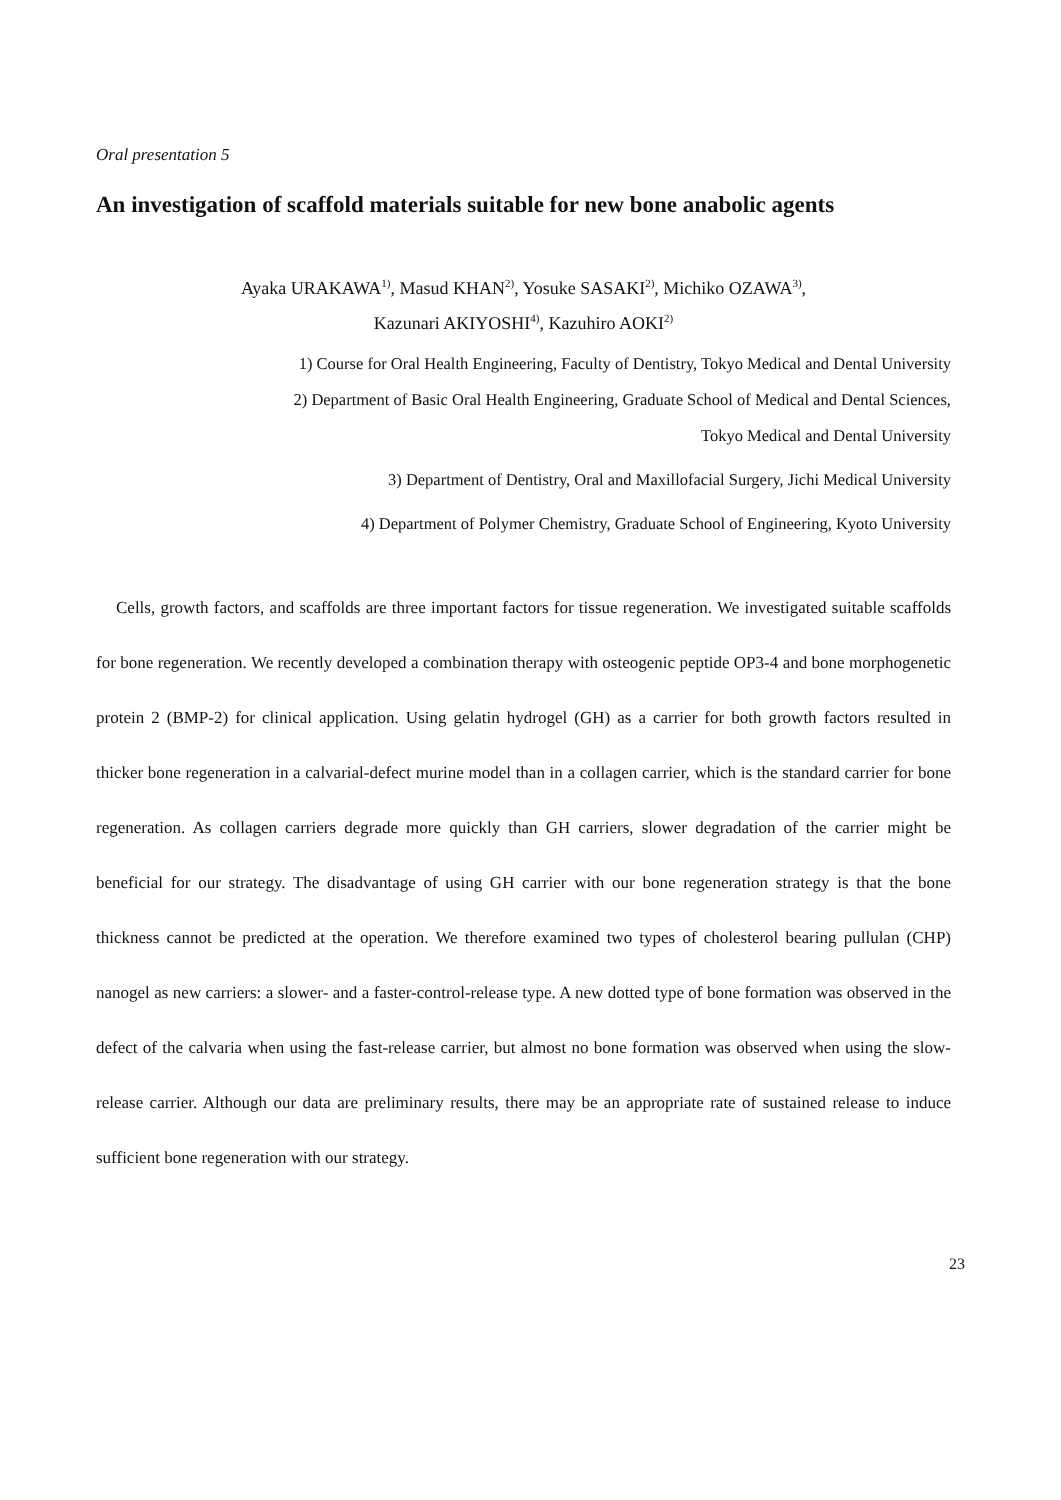Oral presentation 5
An investigation of scaffold materials suitable for new bone anabolic agents
Ayaka URAKAWA<sup>1)</sup>, Masud KHAN<sup>2)</sup>, Yosuke SASAKI<sup>2)</sup>, Michiko OZAWA<sup>3)</sup>,
Kazunari AKIYOSHI<sup>4)</sup>, Kazuhiro AOKI<sup>2)</sup>
1) Course for Oral Health Engineering, Faculty of Dentistry, Tokyo Medical and Dental University
2) Department of Basic Oral Health Engineering, Graduate School of Medical and Dental Sciences,
Tokyo Medical and Dental University
3) Department of Dentistry, Oral and Maxillofacial Surgery, Jichi Medical University
4) Department of Polymer Chemistry, Graduate School of Engineering, Kyoto University
Cells, growth factors, and scaffolds are three important factors for tissue regeneration. We investigated suitable scaffolds for bone regeneration. We recently developed a combination therapy with osteogenic peptide OP3-4 and bone morphogenetic protein 2 (BMP-2) for clinical application. Using gelatin hydrogel (GH) as a carrier for both growth factors resulted in thicker bone regeneration in a calvarial-defect murine model than in a collagen carrier, which is the standard carrier for bone regeneration. As collagen carriers degrade more quickly than GH carriers, slower degradation of the carrier might be beneficial for our strategy. The disadvantage of using GH carrier with our bone regeneration strategy is that the bone thickness cannot be predicted at the operation. We therefore examined two types of cholesterol bearing pullulan (CHP) nanogel as new carriers: a slower- and a faster-control-release type. A new dotted type of bone formation was observed in the defect of the calvaria when using the fast-release carrier, but almost no bone formation was observed when using the slow-release carrier. Although our data are preliminary results, there may be an appropriate rate of sustained release to induce sufficient bone regeneration with our strategy.
23